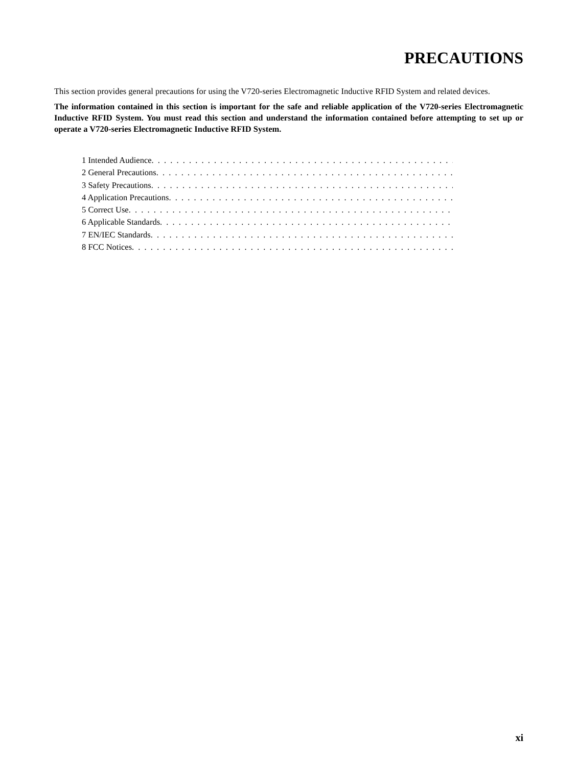PRECAUTIONS
This section provides general precautions for using the V720-series Electromagnetic Inductive RFID System and related devices.
The information contained in this section is important for the safe and reliable application of the V720-series Electromagnetic Inductive RFID System. You must read this section and understand the information contained before attempting to set up or operate a V720-series Electromagnetic Inductive RFID System.
1 Intended Audience . . . . . . . . . . . . . . . . . . . . . . . . . . . . . . . . . . . . . . . . . . . . . . . . . . . . . . . . . . . . . . . . .
2 General Precautions . . . . . . . . . . . . . . . . . . . . . . . . . . . . . . . . . . . . . . . . . . . . . . . . . . . . . . . . . . . . . . . . .
3 Safety Precautions . . . . . . . . . . . . . . . . . . . . . . . . . . . . . . . . . . . . . . . . . . . . . . . . . . . . . . . . . . . . . . . . .
4 Application Precautions . . . . . . . . . . . . . . . . . . . . . . . . . . . . . . . . . . . . . . . . . . . . . . . . . . . . . . . . . . . . . . . . .
5 Correct Use . . . . . . . . . . . . . . . . . . . . . . . . . . . . . . . . . . . . . . . . . . . . . . . . . . . . . . . . . . . . . . . . . . .
6 Applicable Standards . . . . . . . . . . . . . . . . . . . . . . . . . . . . . . . . . . . . . . . . . . . . . . . . . . . . . . . . . . . . . . . . .
7 EN/IEC Standards . . . . . . . . . . . . . . . . . . . . . . . . . . . . . . . . . . . . . . . . . . . . . . . . . . . . . . . . . . . . . . . . .
8 FCC Notices . . . . . . . . . . . . . . . . . . . . . . . . . . . . . . . . . . . . . . . . . . . . . . . . . . . . . . . . . . . . . . . . . . .
xi